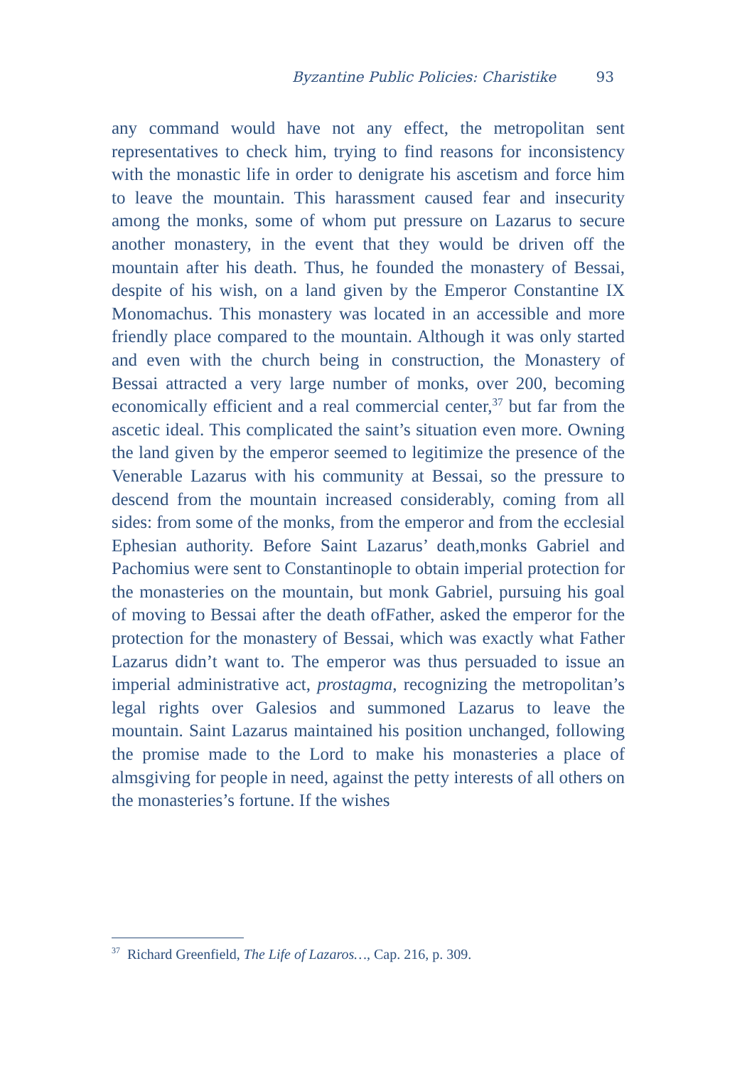Byzantine Public Policies: Charistike 93
any command would have not any effect, the metropolitan sent representatives to check him, trying to find reasons for inconsistency with the monastic life in order to denigrate his ascetism and force him to leave the mountain. This harassment caused fear and insecurity among the monks, some of whom put pressure on Lazarus to secure another monastery, in the event that they would be driven off the mountain after his death. Thus, he founded the monastery of Bessai, despite of his wish, on a land given by the Emperor Constantine IX Monomachus. This monastery was located in an accessible and more friendly place compared to the mountain. Although it was only started and even with the church being in construction, the Monastery of Bessai attracted a very large number of monks, over 200, becoming economically efficient and a real commercial center,<sup>37</sup> but far from the ascetic ideal. This complicated the saint’s situation even more. Owning the land given by the emperor seemed to legitimize the presence of the Venerable Lazarus with his community at Bessai, so the pressure to descend from the mountain increased considerably, coming from all sides: from some of the monks, from the emperor and from the ecclesial Ephesian authority. Before Saint Lazarus’ death,monks Gabriel and Pachomius were sent to Constantinople to obtain imperial protection for the monasteries on the mountain, but monk Gabriel, pursuing his goal of moving to Bessai after the death ofFather, asked the emperor for the protection for the monastery of Bessai, which was exactly what Father Lazarus didn’t want to. The emperor was thus persuaded to issue an imperial administrative act, prostagma, recognizing the metropolitan’s legal rights over Galesios and summoned Lazarus to leave the mountain. Saint Lazarus maintained his position unchanged, following the promise made to the Lord to make his monasteries a place of almsgiving for people in need, against the petty interests of all others on the monasteries’s fortune. If the wishes
<sup>37</sup> Richard Greenfield, The Life of Lazaros…, Cap. 216, p. 309.